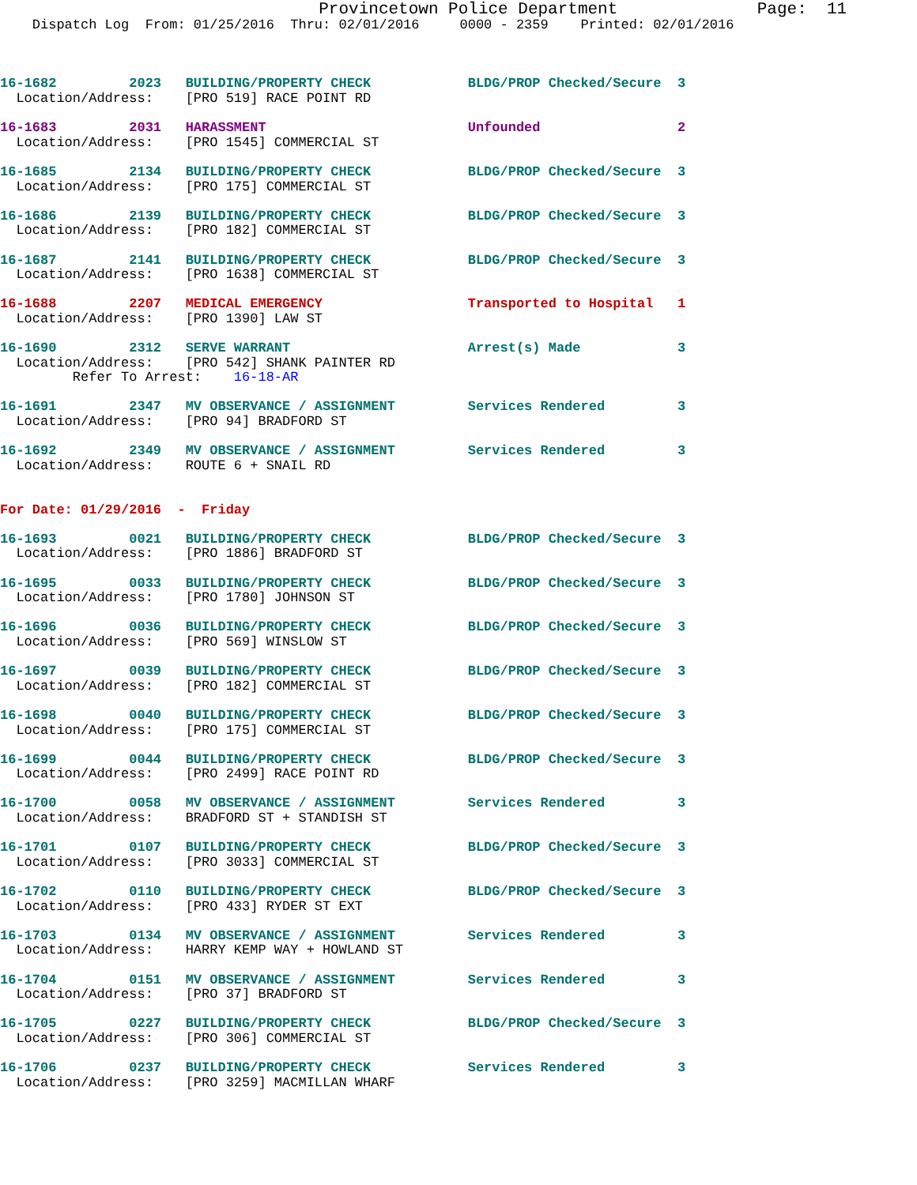Provincetown Police Department              Page:  11
    Dispatch Log  From: 01/25/2016  Thru: 02/01/2016     0000 - 2359    Printed: 02/01/2016



16-1682         2023   BUILDING/PROPERTY CHECK            BLDG/PROP Checked/Secure  3
  Location/Address:    [PRO 519] RACE POINT RD

16-1683         2031   HARASSMENT                         Unfounded                 2
  Location/Address:    [PRO 1545] COMMERCIAL ST

16-1685         2134   BUILDING/PROPERTY CHECK            BLDG/PROP Checked/Secure  3
  Location/Address:    [PRO 175] COMMERCIAL ST

16-1686         2139   BUILDING/PROPERTY CHECK            BLDG/PROP Checked/Secure  3
  Location/Address:    [PRO 182] COMMERCIAL ST

16-1687         2141   BUILDING/PROPERTY CHECK            BLDG/PROP Checked/Secure  3
  Location/Address:    [PRO 1638] COMMERCIAL ST

16-1688         2207   MEDICAL EMERGENCY                  Transported to Hospital   1
  Location/Address:    [PRO 1390] LAW ST

16-1690         2312   SERVE WARRANT                      Arrest(s) Made            3
  Location/Address:    [PRO 542] SHANK PAINTER RD
         Refer To Arrest:    16-18-AR

16-1691         2347   MV OBSERVANCE / ASSIGNMENT         Services Rendered         3
  Location/Address:    [PRO 94] BRADFORD ST

16-1692         2349   MV OBSERVANCE / ASSIGNMENT         Services Rendered         3
  Location/Address:    ROUTE 6 + SNAIL RD


For Date: 01/29/2016  -  Friday

16-1693         0021   BUILDING/PROPERTY CHECK            BLDG/PROP Checked/Secure  3
  Location/Address:    [PRO 1886] BRADFORD ST

16-1695         0033   BUILDING/PROPERTY CHECK            BLDG/PROP Checked/Secure  3
  Location/Address:    [PRO 1780] JOHNSON ST

16-1696         0036   BUILDING/PROPERTY CHECK            BLDG/PROP Checked/Secure  3
  Location/Address:    [PRO 569] WINSLOW ST

16-1697         0039   BUILDING/PROPERTY CHECK            BLDG/PROP Checked/Secure  3
  Location/Address:    [PRO 182] COMMERCIAL ST

16-1698         0040   BUILDING/PROPERTY CHECK            BLDG/PROP Checked/Secure  3
  Location/Address:    [PRO 175] COMMERCIAL ST

16-1699         0044   BUILDING/PROPERTY CHECK            BLDG/PROP Checked/Secure  3
  Location/Address:    [PRO 2499] RACE POINT RD

16-1700         0058   MV OBSERVANCE / ASSIGNMENT         Services Rendered         3
  Location/Address:    BRADFORD ST + STANDISH ST

16-1701         0107   BUILDING/PROPERTY CHECK            BLDG/PROP Checked/Secure  3
  Location/Address:    [PRO 3033] COMMERCIAL ST

16-1702         0110   BUILDING/PROPERTY CHECK            BLDG/PROP Checked/Secure  3
  Location/Address:    [PRO 433] RYDER ST EXT

16-1703         0134   MV OBSERVANCE / ASSIGNMENT         Services Rendered         3
  Location/Address:    HARRY KEMP WAY + HOWLAND ST

16-1704         0151   MV OBSERVANCE / ASSIGNMENT         Services Rendered         3
  Location/Address:    [PRO 37] BRADFORD ST

16-1705         0227   BUILDING/PROPERTY CHECK            BLDG/PROP Checked/Secure  3
  Location/Address:    [PRO 306] COMMERCIAL ST

16-1706         0237   BUILDING/PROPERTY CHECK            Services Rendered         3
  Location/Address:    [PRO 3259] MACMILLAN WHARF